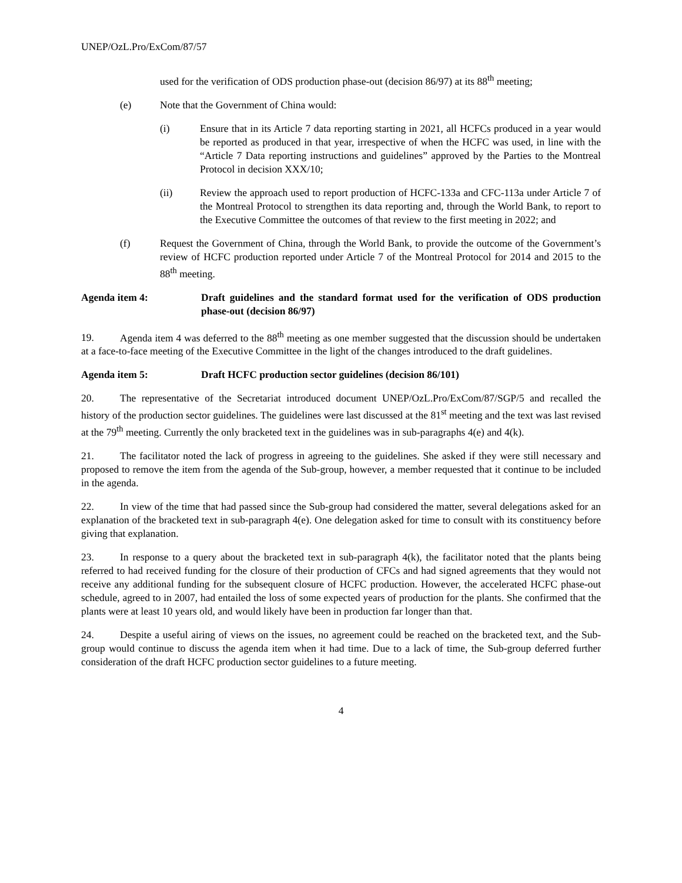UNEP/OzL.Pro/ExCom/87/57
used for the verification of ODS production phase-out (decision 86/97) at its 88<sup>th</sup> meeting;
(e) Note that the Government of China would:
(i) Ensure that in its Article 7 data reporting starting in 2021, all HCFCs produced in a year would be reported as produced in that year, irrespective of when the HCFC was used, in line with the “Article 7 Data reporting instructions and guidelines” approved by the Parties to the Montreal Protocol in decision XXX/10;
(ii) Review the approach used to report production of HCFC-133a and CFC-113a under Article 7 of the Montreal Protocol to strengthen its data reporting and, through the World Bank, to report to the Executive Committee the outcomes of that review to the first meeting in 2022; and
(f) Request the Government of China, through the World Bank, to provide the outcome of the Government’s review of HCFC production reported under Article 7 of the Montreal Protocol for 2014 and 2015 to the 88<sup>th</sup> meeting.
Agenda item 4: Draft guidelines and the standard format used for the verification of ODS production phase-out (decision 86/97)
19. Agenda item 4 was deferred to the 88<sup>th</sup> meeting as one member suggested that the discussion should be undertaken at a face-to-face meeting of the Executive Committee in the light of the changes introduced to the draft guidelines.
Agenda item 5: Draft HCFC production sector guidelines (decision 86/101)
20. The representative of the Secretariat introduced document UNEP/OzL.Pro/ExCom/87/SGP/5 and recalled the history of the production sector guidelines. The guidelines were last discussed at the 81<sup>st</sup> meeting and the text was last revised at the 79<sup>th</sup> meeting. Currently the only bracketed text in the guidelines was in sub-paragraphs 4(e) and 4(k).
21. The facilitator noted the lack of progress in agreeing to the guidelines. She asked if they were still necessary and proposed to remove the item from the agenda of the Sub-group, however, a member requested that it continue to be included in the agenda.
22. In view of the time that had passed since the Sub-group had considered the matter, several delegations asked for an explanation of the bracketed text in sub-paragraph 4(e). One delegation asked for time to consult with its constituency before giving that explanation.
23. In response to a query about the bracketed text in sub-paragraph 4(k), the facilitator noted that the plants being referred to had received funding for the closure of their production of CFCs and had signed agreements that they would not receive any additional funding for the subsequent closure of HCFC production. However, the accelerated HCFC phase-out schedule, agreed to in 2007, had entailed the loss of some expected years of production for the plants. She confirmed that the plants were at least 10 years old, and would likely have been in production far longer than that.
24. Despite a useful airing of views on the issues, no agreement could be reached on the bracketed text, and the Sub-group would continue to discuss the agenda item when it had time. Due to a lack of time, the Sub-group deferred further consideration of the draft HCFC production sector guidelines to a future meeting.
4